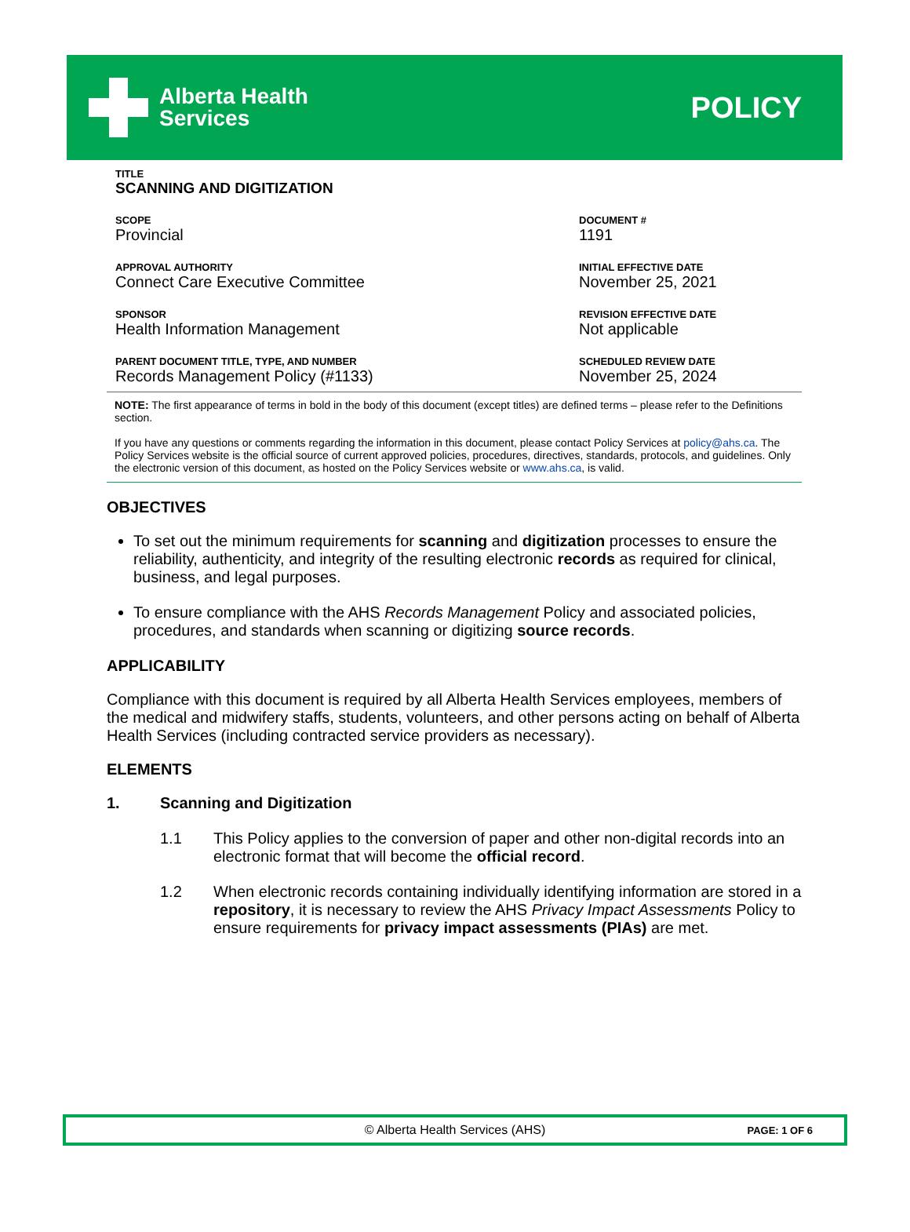Alberta Health
Services
POLICY
TITLE
SCANNING AND DIGITIZATION
SCOPE
Provincial
DOCUMENT #
1191
APPROVAL AUTHORITY
Connect Care Executive Committee
INITIAL EFFECTIVE DATE
November 25, 2021
SPONSOR
Health Information Management
REVISION EFFECTIVE DATE
Not applicable
PARENT DOCUMENT TITLE, TYPE, AND NUMBER
Records Management Policy (#1133)
SCHEDULED REVIEW DATE
November 25, 2024
NOTE: The first appearance of terms in bold in the body of this document (except titles) are defined terms – please refer to the Definitions section.
If you have any questions or comments regarding the information in this document, please contact Policy Services at policy@ahs.ca. The Policy Services website is the official source of current approved policies, procedures, directives, standards, protocols, and guidelines. Only the electronic version of this document, as hosted on the Policy Services website or www.ahs.ca, is valid.
OBJECTIVES
To set out the minimum requirements for scanning and digitization processes to ensure the reliability, authenticity, and integrity of the resulting electronic records as required for clinical, business, and legal purposes.
To ensure compliance with the AHS Records Management Policy and associated policies, procedures, and standards when scanning or digitizing source records.
APPLICABILITY
Compliance with this document is required by all Alberta Health Services employees, members of the medical and midwifery staffs, students, volunteers, and other persons acting on behalf of Alberta Health Services (including contracted service providers as necessary).
ELEMENTS
1. Scanning and Digitization
1.1 This Policy applies to the conversion of paper and other non-digital records into an electronic format that will become the official record.
1.2 When electronic records containing individually identifying information are stored in a repository, it is necessary to review the AHS Privacy Impact Assessments Policy to ensure requirements for privacy impact assessments (PIAs) are met.
© Alberta Health Services (AHS) PAGE: 1 OF 6